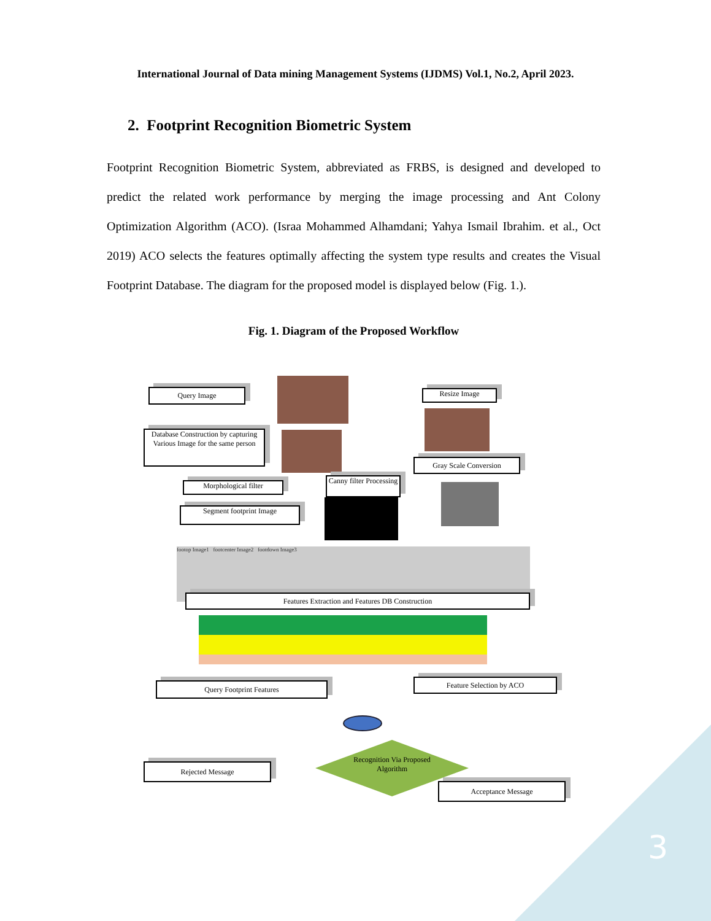International Journal of Data mining Management Systems (IJDMS) Vol.1, No.2, April 2023.
2. Footprint Recognition Biometric System
Footprint Recognition Biometric System, abbreviated as FRBS, is designed and developed to predict the related work performance by merging the image processing and Ant Colony Optimization Algorithm (ACO). (Israa Mohammed Alhamdani; Yahya Ismail Ibrahim. et al., Oct 2019) ACO selects the features optimally affecting the system type results and creates the Visual Footprint Database. The diagram for the proposed model is displayed below (Fig. 1.).
Fig. 1. Diagram of the Proposed Workflow
Query Image Resize Image
Database Construction by capturing Various Image for the same person
Gray Scale Conversion
Morphological filter
Canny filter Processing
Segment footprint Image
footop Image1 footcenter Image2 footdown Image3
Features Extraction and Features DB Construction
Query Footprint Features Feature Selection by ACO
Recognition Via Proposed Algorithm
Rejected Message
Acceptance Message
3